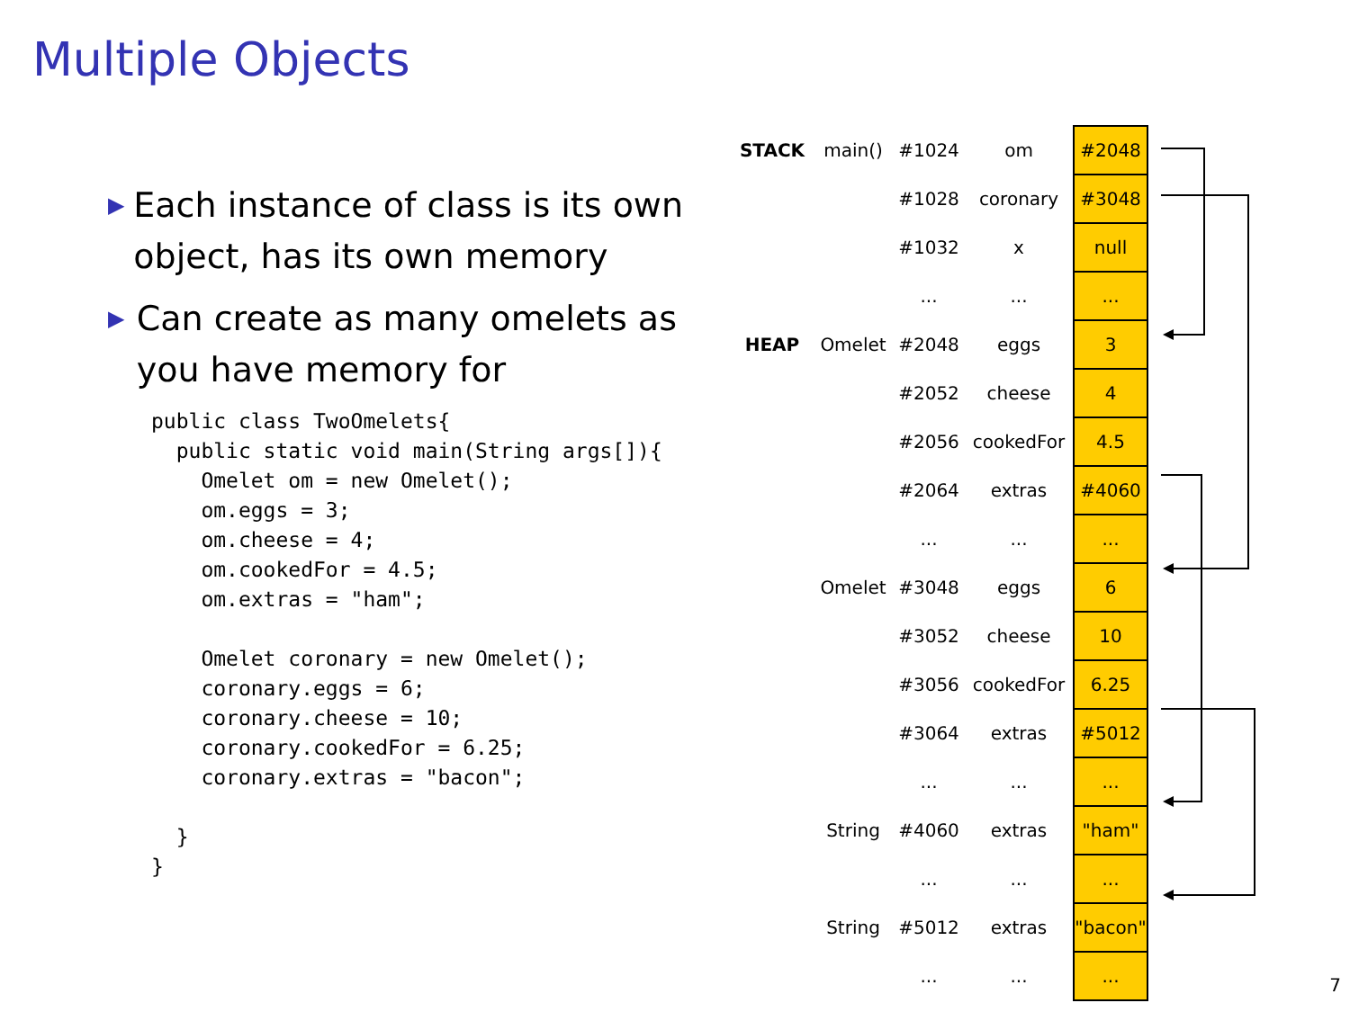Multiple Objects
▶ Each instance of class is its own object, has its own memory
▶ Can create as many omelets as you have memory for
public class TwoOmelets{
  public static void main(String args[]){
    Omelet om = new Omelet();
    om.eggs = 3;
    om.cheese = 4;
    om.cookedFor = 4.5;
    om.extras = "ham";

    Omelet coronary = new Omelet();
    coronary.eggs = 6;
    coronary.cheese = 10;
    coronary.cookedFor = 6.25;
    coronary.extras = "bacon";

  }
}
| STACK | main() | #1024 | om | #2048 |
| | | #1028 | coronary | #3048 |
| | | #1032 | x | null |
| | | ... | ... | ... |
| HEAP | Omelet | #2048 | eggs | 3 |
| | | #2052 | cheese | 4 |
| | | #2056 | cookedFor | 4.5 |
| | | #2064 | extras | #4060 |
| | | ... | ... | ... |
| | Omelet | #3048 | eggs | 6 |
| | | #3052 | cheese | 10 |
| | | #3056 | cookedFor | 6.25 |
| | | #3064 | extras | #5012 |
| | | ... | ... | ... |
| | String | #4060 | extras | "ham" |
| | | ... | ... | ... |
| | String | #5012 | extras | "bacon" |
| | | ... | ... | ... |
7